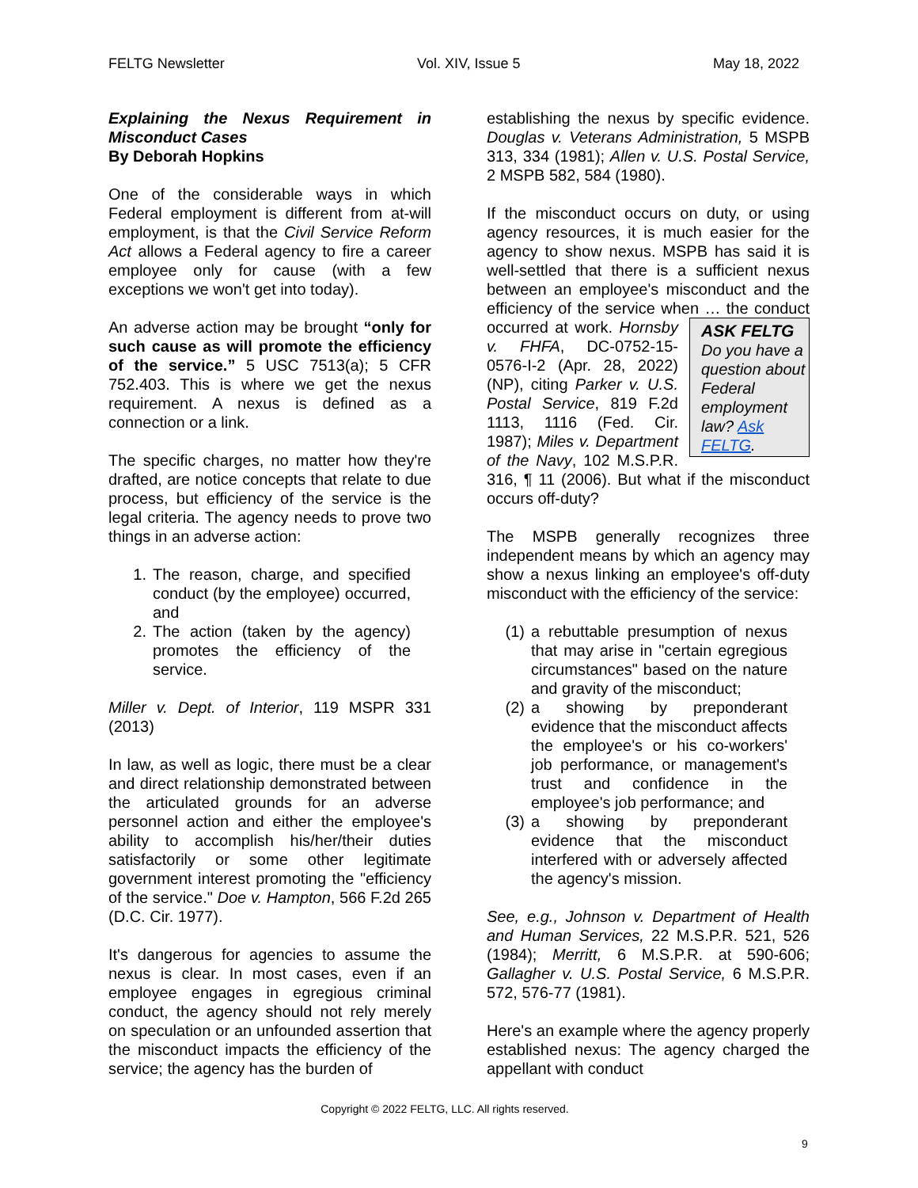FELTG Newsletter Vol. XIV, Issue 5 May 18, 2022
Explaining the Nexus Requirement in Misconduct Cases
By Deborah Hopkins
One of the considerable ways in which Federal employment is different from at-will employment, is that the Civil Service Reform Act allows a Federal agency to fire a career employee only for cause (with a few exceptions we won't get into today).
An adverse action may be brought “only for such cause as will promote the efficiency of the service.” 5 USC 7513(a); 5 CFR 752.403. This is where we get the nexus requirement. A nexus is defined as a connection or a link.
The specific charges, no matter how they're drafted, are notice concepts that relate to due process, but efficiency of the service is the legal criteria. The agency needs to prove two things in an adverse action:
1. The reason, charge, and specified conduct (by the employee) occurred, and
2. The action (taken by the agency) promotes the efficiency of the service.
Miller v. Dept. of Interior, 119 MSPR 331 (2013)
In law, as well as logic, there must be a clear and direct relationship demonstrated between the articulated grounds for an adverse personnel action and either the employee's ability to accomplish his/her/their duties satisfactorily or some other legitimate government interest promoting the "efficiency of the service." Doe v. Hampton, 566 F.2d 265 (D.C. Cir. 1977).
It's dangerous for agencies to assume the nexus is clear. In most cases, even if an employee engages in egregious criminal conduct, the agency should not rely merely on speculation or an unfounded assertion that the misconduct impacts the efficiency of the service; the agency has the burden of
establishing the nexus by specific evidence. Douglas v. Veterans Administration, 5 MSPB 313, 334 (1981); Allen v. U.S. Postal Service, 2 MSPB 582, 584 (1980).
If the misconduct occurs on duty, or using agency resources, it is much easier for the agency to show nexus. MSPB has said it is well-settled that there is a sufficient nexus between an employee's misconduct and the efficiency of the service when … the conduct occurred at work. ASK FELTG
Do you have a question about Federal employment law? Ask FELTG. Hornsby v. FHFA, DC-0752-15-0576-I-2 (Apr. 28, 2022)(NP), citing Parker v. U.S. Postal Service, 819 F.2d 1113, 1116 (Fed. Cir. 1987); Miles v. Department of the Navy, 102 M.S.P.R. 316, ¶ 11 (2006). But what if the misconduct occurs off-duty?
The MSPB generally recognizes three independent means by which an agency may show a nexus linking an employee's off-duty misconduct with the efficiency of the service:
(1) a rebuttable presumption of nexus that may arise in "certain egregious circumstances" based on the nature and gravity of the misconduct;
(2) a showing by preponderant evidence that the misconduct affects the employee's or his co-workers' job performance, or management's trust and confidence in the employee's job performance; and
(3) a showing by preponderant evidence that the misconduct interfered with or adversely affected the agency's mission.
See, e.g., Johnson v. Department of Health and Human Services, 22 M.S.P.R. 521, 526 (1984); Merritt, 6 M.S.P.R. at 590-606; Gallagher v. U.S. Postal Service, 6 M.S.P.R. 572, 576-77 (1981).
Here's an example where the agency properly established nexus: The agency charged the appellant with conduct
Copyright © 2022 FELTG, LLC. All rights reserved.
9